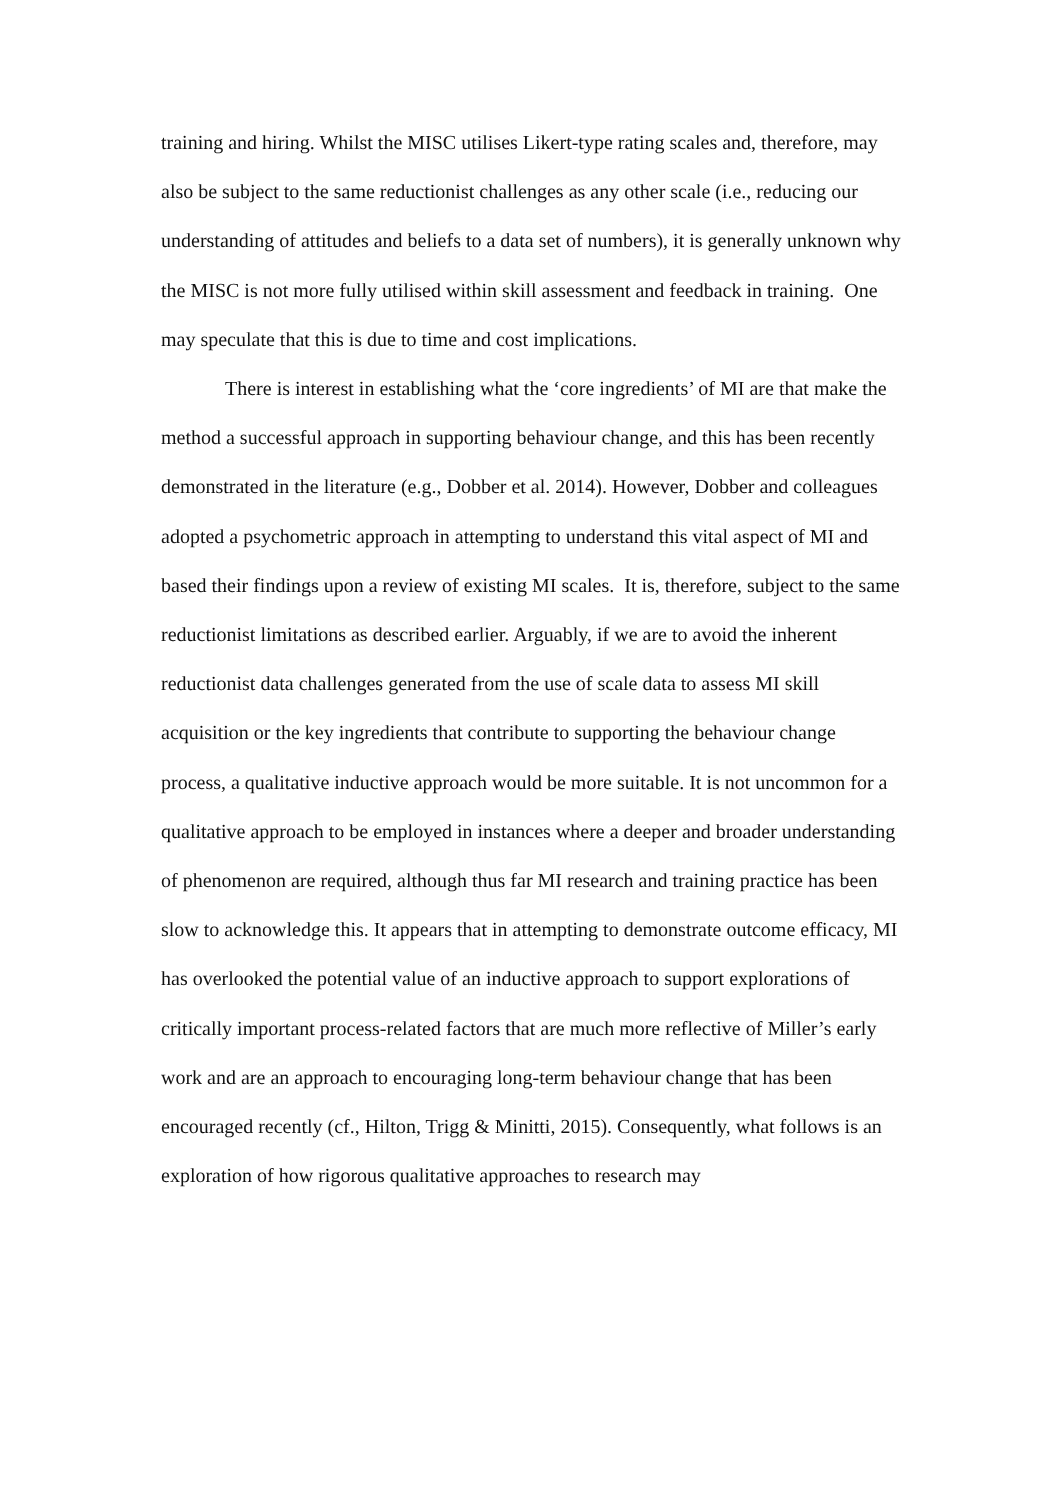training and hiring. Whilst the MISC utilises Likert-type rating scales and, therefore, may also be subject to the same reductionist challenges as any other scale (i.e., reducing our understanding of attitudes and beliefs to a data set of numbers), it is generally unknown why the MISC is not more fully utilised within skill assessment and feedback in training. One may speculate that this is due to time and cost implications.
There is interest in establishing what the ‘core ingredients’ of MI are that make the method a successful approach in supporting behaviour change, and this has been recently demonstrated in the literature (e.g., Dobber et al. 2014). However, Dobber and colleagues adopted a psychometric approach in attempting to understand this vital aspect of MI and based their findings upon a review of existing MI scales. It is, therefore, subject to the same reductionist limitations as described earlier. Arguably, if we are to avoid the inherent reductionist data challenges generated from the use of scale data to assess MI skill acquisition or the key ingredients that contribute to supporting the behaviour change process, a qualitative inductive approach would be more suitable. It is not uncommon for a qualitative approach to be employed in instances where a deeper and broader understanding of phenomenon are required, although thus far MI research and training practice has been slow to acknowledge this. It appears that in attempting to demonstrate outcome efficacy, MI has overlooked the potential value of an inductive approach to support explorations of critically important process-related factors that are much more reflective of Miller’s early work and are an approach to encouraging long-term behaviour change that has been encouraged recently (cf., Hilton, Trigg & Minitti, 2015). Consequently, what follows is an exploration of how rigorous qualitative approaches to research may